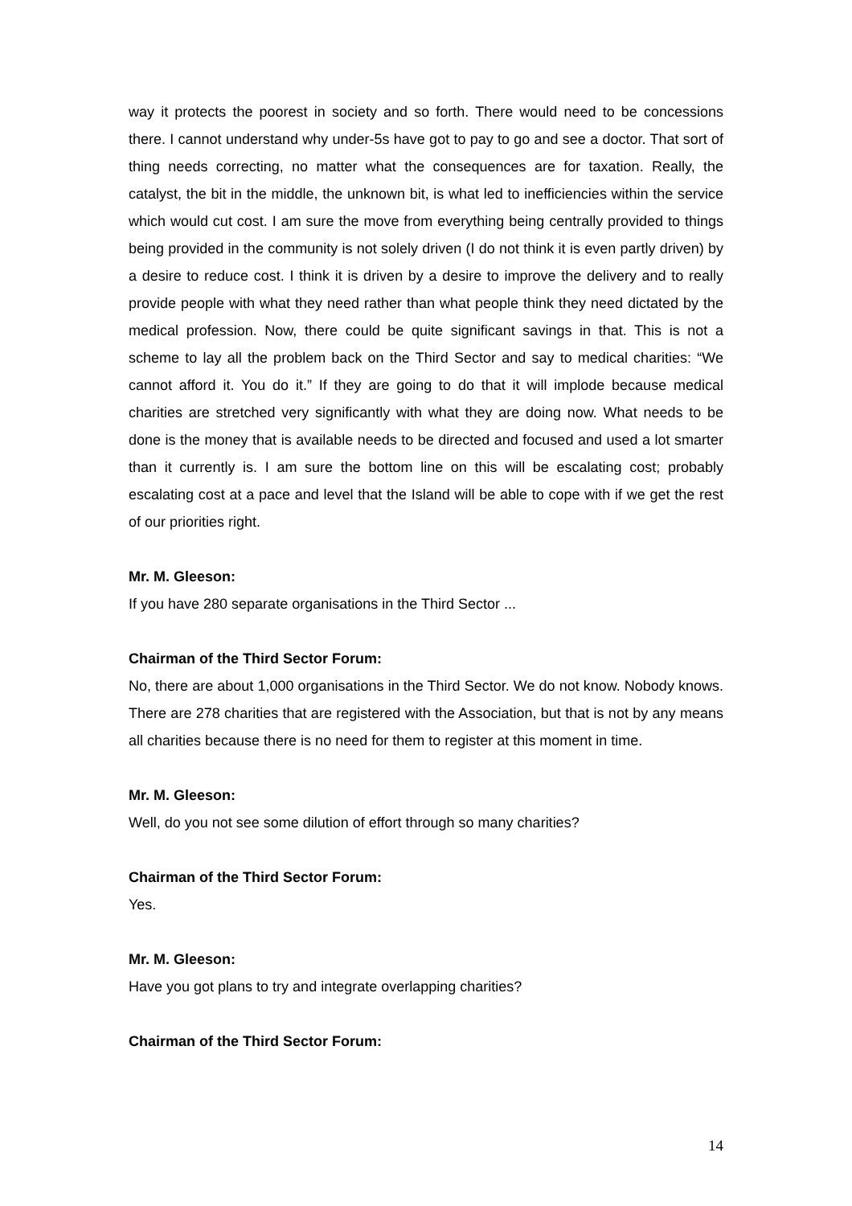way it protects the poorest in society and so forth. There would need to be concessions there. I cannot understand why under-5s have got to pay to go and see a doctor. That sort of thing needs correcting, no matter what the consequences are for taxation. Really, the catalyst, the bit in the middle, the unknown bit, is what led to inefficiencies within the service which would cut cost. I am sure the move from everything being centrally provided to things being provided in the community is not solely driven (I do not think it is even partly driven) by a desire to reduce cost. I think it is driven by a desire to improve the delivery and to really provide people with what they need rather than what people think they need dictated by the medical profession. Now, there could be quite significant savings in that. This is not a scheme to lay all the problem back on the Third Sector and say to medical charities: “We cannot afford it. You do it.” If they are going to do that it will implode because medical charities are stretched very significantly with what they are doing now. What needs to be done is the money that is available needs to be directed and focused and used a lot smarter than it currently is. I am sure the bottom line on this will be escalating cost; probably escalating cost at a pace and level that the Island will be able to cope with if we get the rest of our priorities right.
Mr. M. Gleeson:
If you have 280 separate organisations in the Third Sector ...
Chairman of the Third Sector Forum:
No, there are about 1,000 organisations in the Third Sector. We do not know. Nobody knows. There are 278 charities that are registered with the Association, but that is not by any means all charities because there is no need for them to register at this moment in time.
Mr. M. Gleeson:
Well, do you not see some dilution of effort through so many charities?
Chairman of the Third Sector Forum:
Yes.
Mr. M. Gleeson:
Have you got plans to try and integrate overlapping charities?
Chairman of the Third Sector Forum:
14